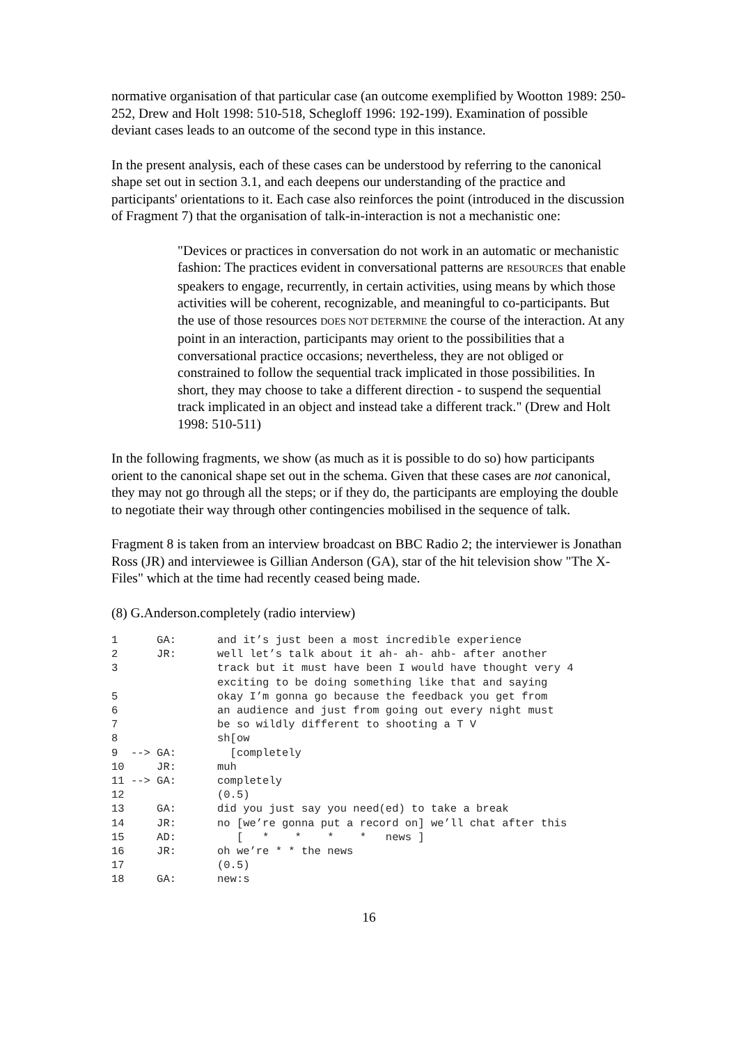normative organisation of that particular case (an outcome exemplified by Wootton 1989: 250-252, Drew and Holt 1998: 510-518, Schegloff 1996: 192-199). Examination of possible deviant cases leads to an outcome of the second type in this instance.
In the present analysis, each of these cases can be understood by referring to the canonical shape set out in section 3.1, and each deepens our understanding of the practice and participants' orientations to it. Each case also reinforces the point (introduced in the discussion of Fragment 7) that the organisation of talk-in-interaction is not a mechanistic one:
"Devices or practices in conversation do not work in an automatic or mechanistic fashion: The practices evident in conversational patterns are RESOURCES that enable speakers to engage, recurrently, in certain activities, using means by which those activities will be coherent, recognizable, and meaningful to co-participants. But the use of those resources DOES NOT DETERMINE the course of the interaction. At any point in an interaction, participants may orient to the possibilities that a conversational practice occasions; nevertheless, they are not obliged or constrained to follow the sequential track implicated in those possibilities. In short, they may choose to take a different direction - to suspend the sequential track implicated in an object and instead take a different track." (Drew and Holt 1998: 510-511)
In the following fragments, we show (as much as it is possible to do so) how participants orient to the canonical shape set out in the schema. Given that these cases are not canonical, they may not go through all the steps; or if they do, the participants are employing the double to negotiate their way through other contingencies mobilised in the sequence of talk.
Fragment 8 is taken from an interview broadcast on BBC Radio 2; the interviewer is Jonathan Ross (JR) and interviewee is Gillian Anderson (GA), star of the hit television show "The X-Files" which at the time had recently ceased being made.
(8) G.Anderson.completely (radio interview)
| 1 GA: | and it’s just been a most incredible experience |
| 2 JR: | well let’s talk about it ah- ah- ahb- after another |
| 3 | track but it must have been I would have thought very 4 |
| | exciting to be doing something like that and saying |
| 5 | okay I’m gonna go because the feedback you get from |
| 6 | an audience and just from going out every night must |
| 7 | be so wildly different to shooting a T V |
| 8 | sh[ow |
| 9 --> GA: | [completely |
| 10 JR: | muh |
| 11 --> GA: | completely |
| 12 | (0.5) |
| 13 GA: | did you just say you need(ed) to take a break |
| 14 JR: | no [we’re gonna put a record on] we’ll chat after this |
| 15 AD: | [ * * * * news ] |
| 16 JR: | oh we’re * * the news |
| 17 | (0.5) |
| 18 GA: | new:s |
16